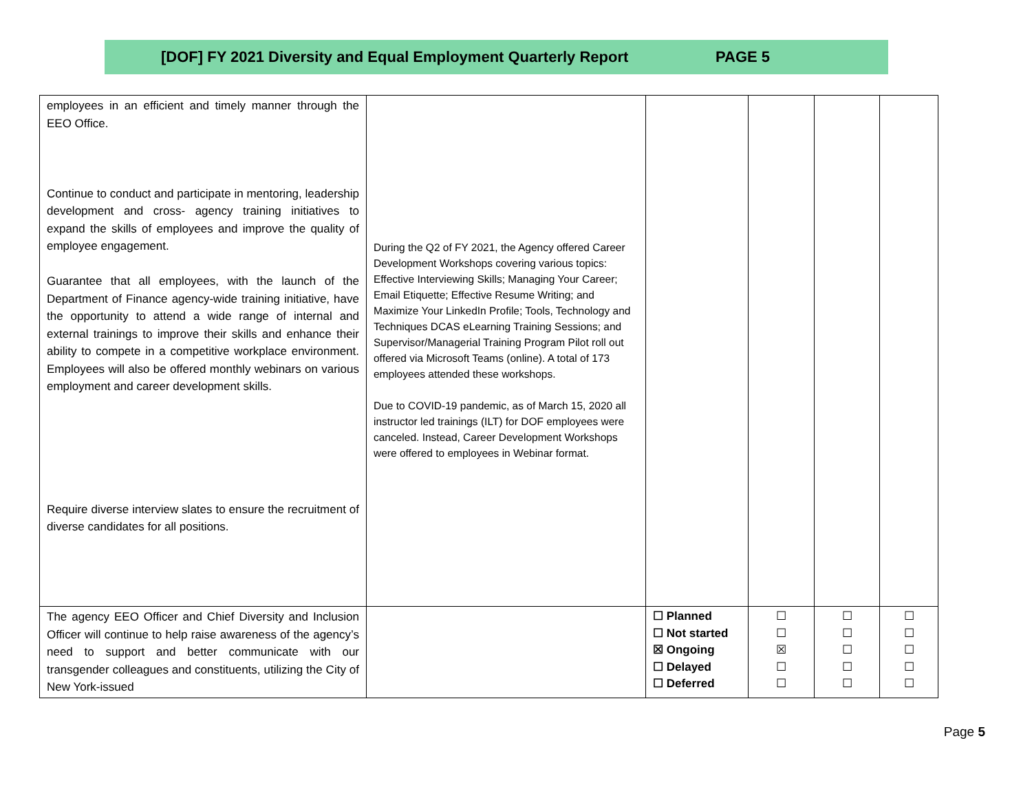[DOF] FY 2021 Diversity and Equal Employment Quarterly Report PAGE 5
| employees in an efficient and timely manner through the EEO Office. Continue to conduct and participate in mentoring, leadership development and cross- agency training initiatives to expand the skills of employees and improve the quality of employee engagement. Guarantee that all employees, with the launch of the Department of Finance agency-wide training initiative, have the opportunity to attend a wide range of internal and external trainings to improve their skills and enhance their ability to compete in a competitive workplace environment. Employees will also be offered monthly webinars on various employment and career development skills. Require diverse interview slates to ensure the recruitment of diverse candidates for all positions. | During the Q2 of FY 2021, the Agency offered Career Development Workshops covering various topics: Effective Interviewing Skills; Managing Your Career; Email Etiquette; Effective Resume Writing; and Maximize Your LinkedIn Profile; Tools, Technology and Techniques DCAS eLearning Training Sessions; and Supervisor/Managerial Training Program Pilot roll out offered via Microsoft Teams (online). A total of 173 employees attended these workshops. Due to COVID-19 pandemic, as of March 15, 2020 all instructor led trainings (ILT) for DOF employees were canceled. Instead, Career Development Workshops were offered to employees in Webinar format. | | | | |
| The agency EEO Officer and Chief Diversity and Inclusion Officer will continue to help raise awareness of the agency’s need to support and better communicate with our transgender colleagues and constituents, utilizing the City of New York-issued | | ☐ Planned ☐ Not started ☒ Ongoing ☐ Delayed ☐ Deferred | ☐ ☐ ☒ ☐ ☐ | ☐ ☐ ☐ ☐ ☐ | ☐ ☐ ☐ ☐ ☐ |
Page 5